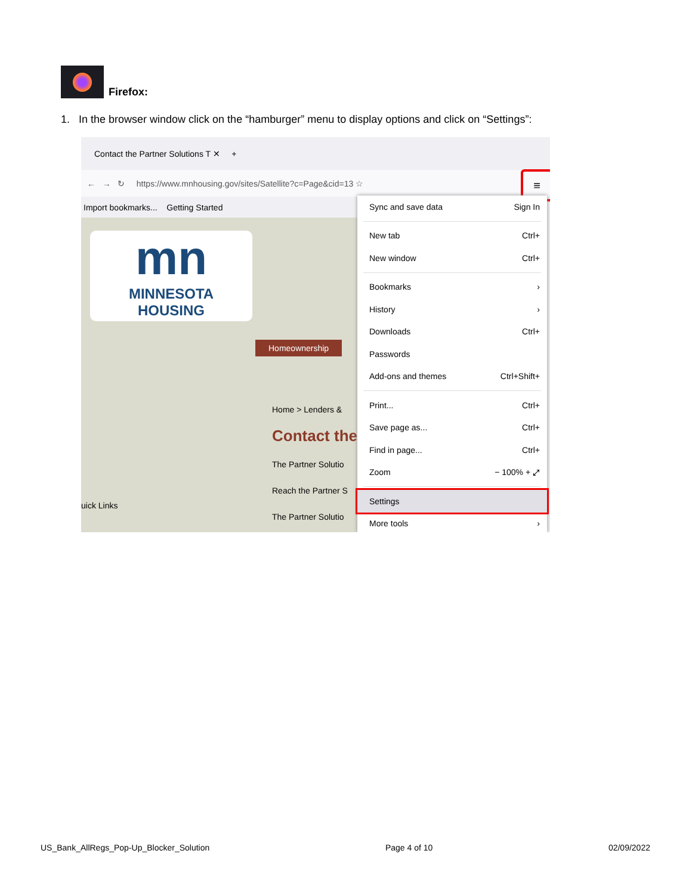Firefox:
1. In the browser window click on the “hamburger” menu to display options and click on “Settings”:
Contact the Partner Solutions T ✕ +
← → ↻ https://www.mnhousing.gov/sites/Satellite?c=Page&cid=13 ☆
Import bookmarks... Getting Started
mn
MINNESOTA
HOUSING
Homeownership
Home > Lenders &
Contact the
The Partner Solutio
Reach the Partner S
The Partner Solutio
uick Links
≡
Sync and save data Sign In
New tab Ctrl+
New window Ctrl+
Bookmarks ›
History ›
Downloads Ctrl+
Passwords
Add-ons and themes Ctrl+Shift+
Print... Ctrl+
Save page as... Ctrl+
Find in page... Ctrl+
Zoom − 100% + ⤢
Settings
More tools ›
US_Bank_AllRegs_Pop-Up_Blocker_Solution Page 4 of 10 02/09/2022